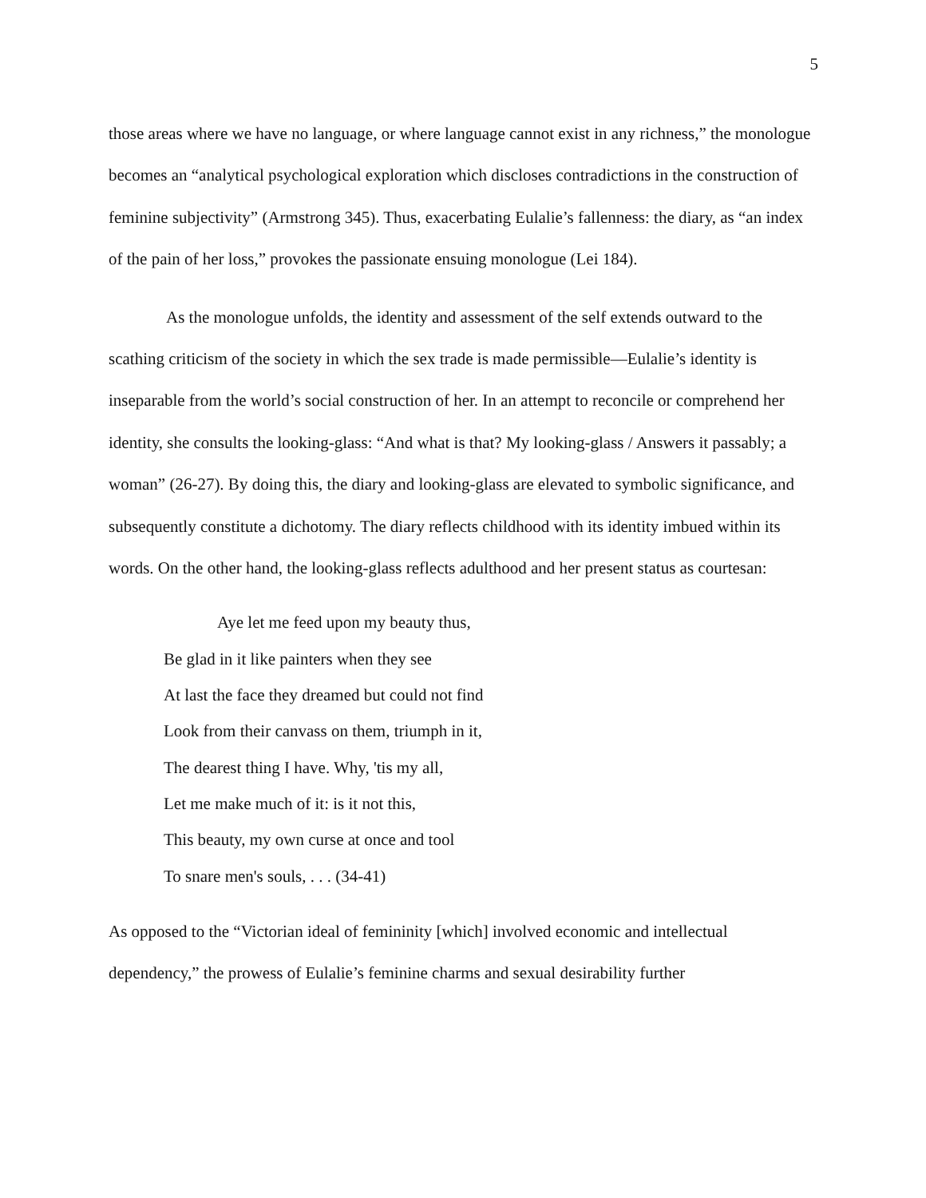5
those areas where we have no language, or where language cannot exist in any richness,” the monologue becomes an “analytical psychological exploration which discloses contradictions in the construction of feminine subjectivity” (Armstrong 345). Thus, exacerbating Eulalie’s fallenness: the diary, as “an index of the pain of her loss,” provokes the passionate ensuing monologue (Lei 184).
As the monologue unfolds, the identity and assessment of the self extends outward to the scathing criticism of the society in which the sex trade is made permissible—Eulalie’s identity is inseparable from the world’s social construction of her. In an attempt to reconcile or comprehend her identity, she consults the looking-glass: “And what is that? My looking-glass / Answers it passably; a woman” (26-27). By doing this, the diary and looking-glass are elevated to symbolic significance, and subsequently constitute a dichotomy. The diary reflects childhood with its identity imbued within its words. On the other hand, the looking-glass reflects adulthood and her present status as courtesan:
Aye let me feed upon my beauty thus,
Be glad in it like painters when they see
At last the face they dreamed but could not find
Look from their canvass on them, triumph in it,
The dearest thing I have. Why, 'tis my all,
Let me make much of it: is it not this,
This beauty, my own curse at once and tool
To snare men's souls, . . . (34-41)
As opposed to the “Victorian ideal of femininity [which] involved economic and intellectual dependency,” the prowess of Eulalie’s feminine charms and sexual desirability further